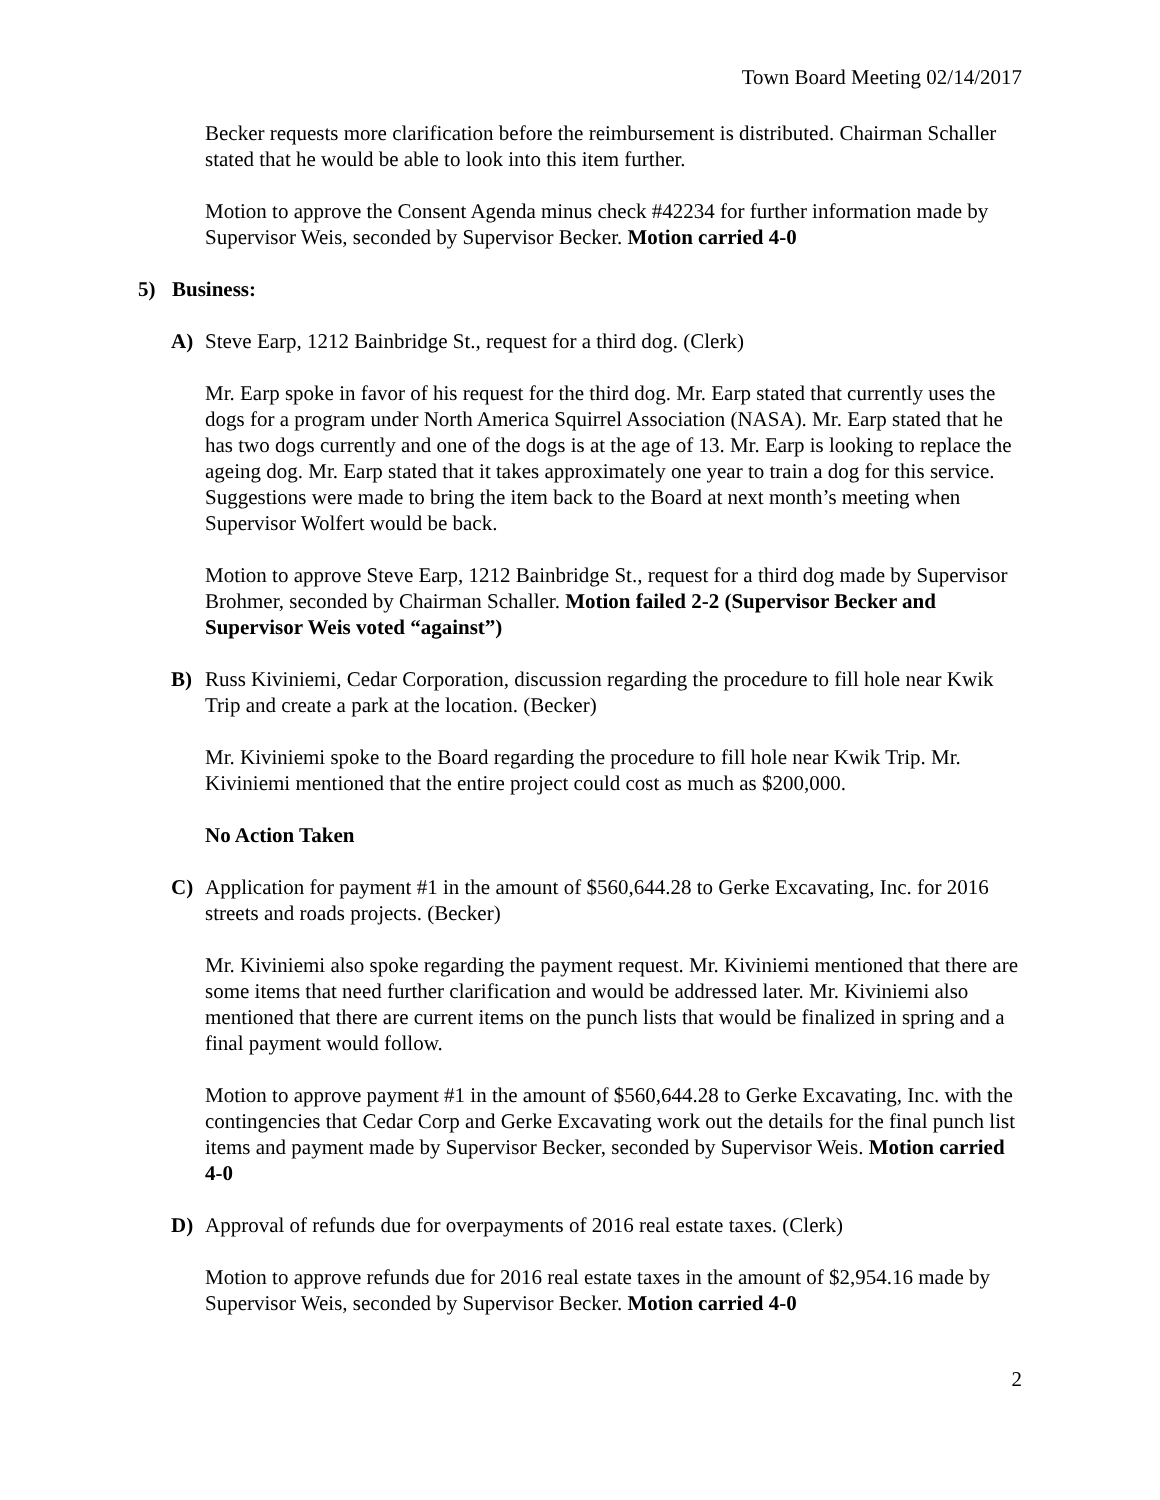Town Board Meeting 02/14/2017
Becker requests more clarification before the reimbursement is distributed. Chairman Schaller stated that he would be able to look into this item further.
Motion to approve the Consent Agenda minus check #42234 for further information made by Supervisor Weis, seconded by Supervisor Becker. Motion carried 4-0
5) Business:
A) Steve Earp, 1212 Bainbridge St., request for a third dog. (Clerk)
Mr. Earp spoke in favor of his request for the third dog. Mr. Earp stated that currently uses the dogs for a program under North America Squirrel Association (NASA). Mr. Earp stated that he has two dogs currently and one of the dogs is at the age of 13. Mr. Earp is looking to replace the ageing dog. Mr. Earp stated that it takes approximately one year to train a dog for this service. Suggestions were made to bring the item back to the Board at next month’s meeting when Supervisor Wolfert would be back.
Motion to approve Steve Earp, 1212 Bainbridge St., request for a third dog made by Supervisor Brohmer, seconded by Chairman Schaller. Motion failed 2-2 (Supervisor Becker and Supervisor Weis voted “against”)
B) Russ Kiviniemi, Cedar Corporation, discussion regarding the procedure to fill hole near Kwik Trip and create a park at the location. (Becker)
Mr. Kiviniemi spoke to the Board regarding the procedure to fill hole near Kwik Trip. Mr. Kiviniemi mentioned that the entire project could cost as much as $200,000.
No Action Taken
C) Application for payment #1 in the amount of $560,644.28 to Gerke Excavating, Inc. for 2016 streets and roads projects. (Becker)
Mr. Kiviniemi also spoke regarding the payment request. Mr. Kiviniemi mentioned that there are some items that need further clarification and would be addressed later. Mr. Kiviniemi also mentioned that there are current items on the punch lists that would be finalized in spring and a final payment would follow.
Motion to approve payment #1 in the amount of $560,644.28 to Gerke Excavating, Inc. with the contingencies that Cedar Corp and Gerke Excavating work out the details for the final punch list items and payment made by Supervisor Becker, seconded by Supervisor Weis. Motion carried 4-0
D) Approval of refunds due for overpayments of 2016 real estate taxes. (Clerk)
Motion to approve refunds due for 2016 real estate taxes in the amount of $2,954.16 made by Supervisor Weis, seconded by Supervisor Becker. Motion carried 4-0
2